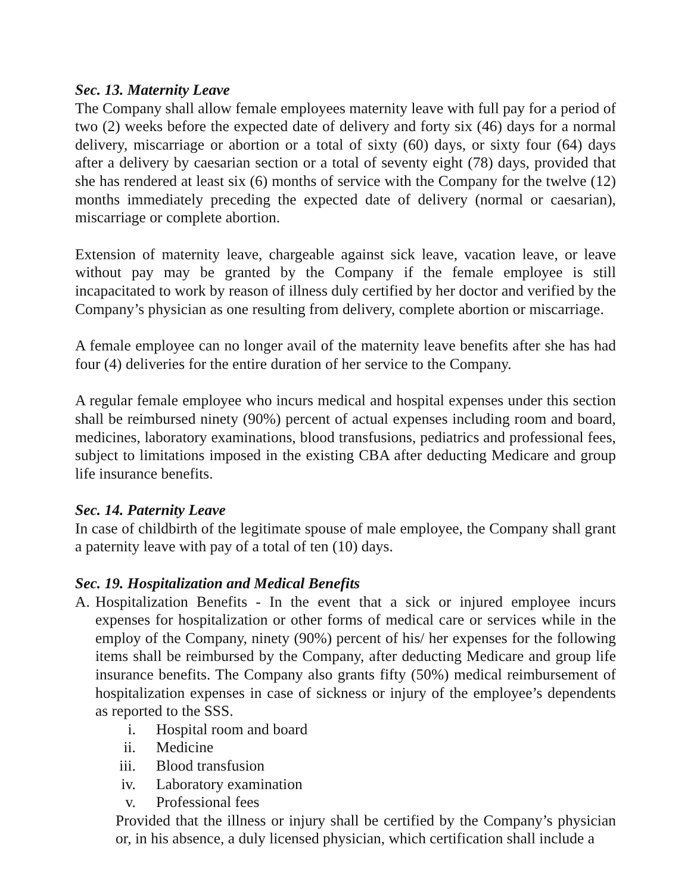Sec. 13. Maternity Leave
The Company shall allow female employees maternity leave with full pay for a period of two (2) weeks before the expected date of delivery and forty six (46) days for a normal delivery, miscarriage or abortion or a total of sixty (60) days, or sixty four (64) days after a delivery by caesarian section or a total of seventy eight (78) days, provided that she has rendered at least six (6) months of service with the Company for the twelve (12) months immediately preceding the expected date of delivery (normal or caesarian), miscarriage or complete abortion.
Extension of maternity leave, chargeable against sick leave, vacation leave, or leave without pay may be granted by the Company if the female employee is still incapacitated to work by reason of illness duly certified by her doctor and verified by the Company’s physician as one resulting from delivery, complete abortion or miscarriage.
A female employee can no longer avail of the maternity leave benefits after she has had four (4) deliveries for the entire duration of her service to the Company.
A regular female employee who incurs medical and hospital expenses under this section shall be reimbursed ninety (90%) percent of actual expenses including room and board, medicines, laboratory examinations, blood transfusions, pediatrics and professional fees, subject to limitations imposed in the existing CBA after deducting Medicare and group life insurance benefits.
Sec. 14. Paternity Leave
In case of childbirth of the legitimate spouse of male employee, the Company shall grant a paternity leave with pay of a total of ten (10) days.
Sec. 19. Hospitalization and Medical Benefits
A. Hospitalization Benefits - In the event that a sick or injured employee incurs expenses for hospitalization or other forms of medical care or services while in the employ of the Company, ninety (90%) percent of his/ her expenses for the following items shall be reimbursed by the Company, after deducting Medicare and group life insurance benefits. The Company also grants fifty (50%) medical reimbursement of hospitalization expenses in case of sickness or injury of the employee’s dependents as reported to the SSS.
i. Hospital room and board
ii. Medicine
iii. Blood transfusion
iv. Laboratory examination
v. Professional fees
Provided that the illness or injury shall be certified by the Company’s physician or, in his absence, a duly licensed physician, which certification shall include a